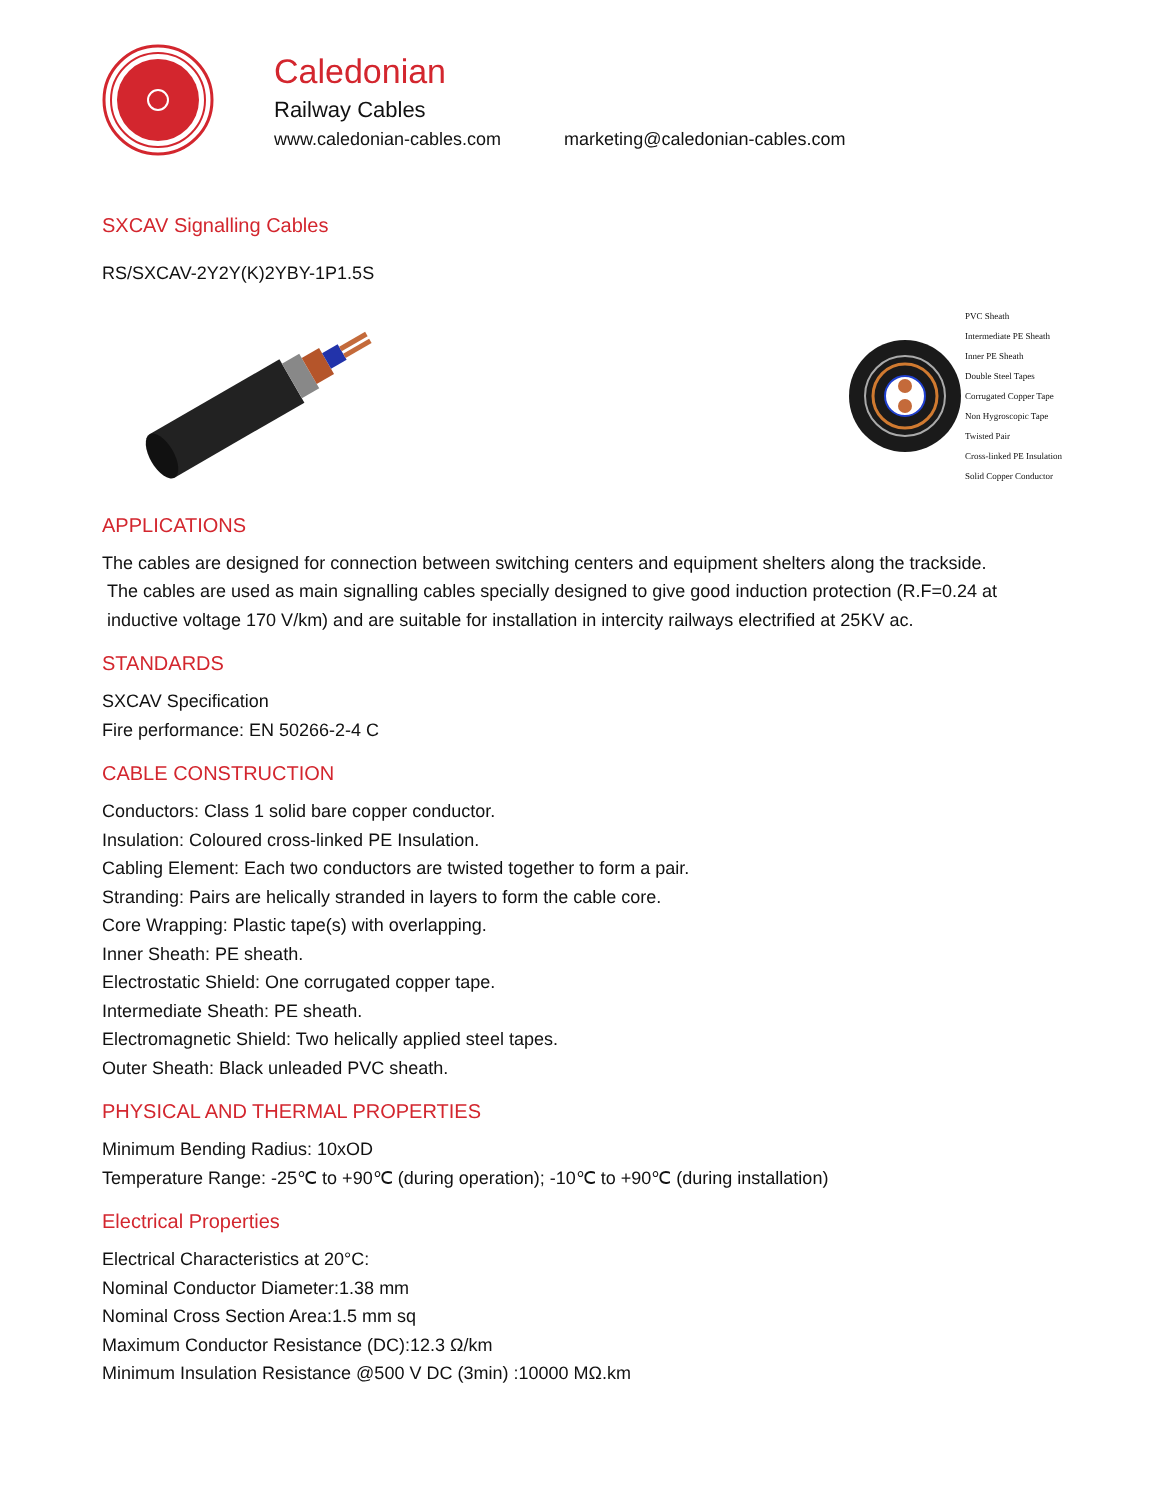Caledonian
Railway Cables
www.caledonian-cables.com marketing@caledonian-cables.com
SXCAV Signalling Cables
RS/SXCAV-2Y2Y(K)2YBY-1P1.5S
PVC Sheath
Intermediate PE Sheath
Inner PE Sheath
Double Steel Tapes
Corrugated Copper Tape
Non Hygroscopic Tape
Twisted Pair
Cross-linked PE Insulation
Solid Copper Conductor
APPLICATIONS
The cables are designed for connection between switching centers and equipment shelters along the trackside.
The cables are used as main signalling cables specially designed to give good induction protection (R.F=0.24 at
inductive voltage 170 V/km) and are suitable for installation in intercity railways electrified at 25KV ac.
STANDARDS
SXCAV Specification
Fire performance: EN 50266-2-4 C
CABLE CONSTRUCTION
Conductors: Class 1 solid bare copper conductor.
Insulation: Coloured cross-linked PE Insulation.
Cabling Element: Each two conductors are twisted together to form a pair.
Stranding: Pairs are helically stranded in layers to form the cable core.
Core Wrapping: Plastic tape(s) with overlapping.
Inner Sheath: PE sheath.
Electrostatic Shield: One corrugated copper tape.
Intermediate Sheath: PE sheath.
Electromagnetic Shield: Two helically applied steel tapes.
Outer Sheath: Black unleaded PVC sheath.
PHYSICAL AND THERMAL PROPERTIES
Minimum Bending Radius: 10xOD
Temperature Range: -25℃ to +90℃ (during operation); -10℃ to +90℃ (during installation)
Electrical Properties
Electrical Characteristics at 20°C:
Nominal Conductor Diameter:1.38 mm
Nominal Cross Section Area:1.5 mm sq
Maximum Conductor Resistance (DC):12.3 Ω/km
Minimum Insulation Resistance @500 V DC (3min) :10000 MΩ.km